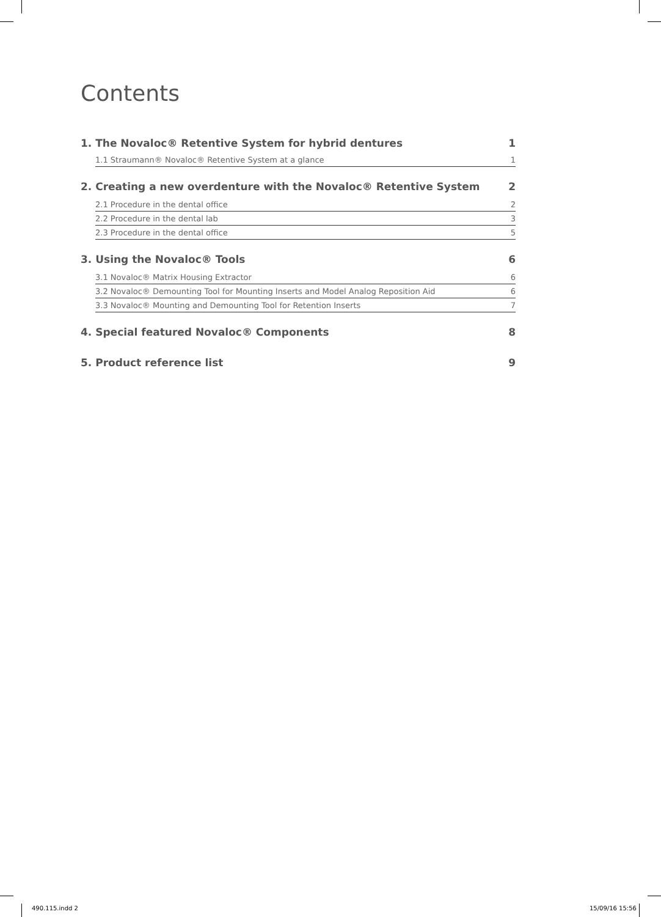Contents
1. The Novaloc® Retentive System for hybrid dentures 1
1.1 Straumann® Novaloc® Retentive System at a glance 1
2. Creating a new overdenture with the Novaloc® Retentive System 2
2.1 Procedure in the dental office 2
2.2 Procedure in the dental lab 3
2.3 Procedure in the dental office 5
3. Using the Novaloc® Tools 6
3.1 Novaloc® Matrix Housing Extractor 6
3.2 Novaloc® Demounting Tool for Mounting Inserts and Model Analog Reposition Aid 6
3.3 Novaloc® Mounting and Demounting Tool for Retention Inserts 7
4. Special featured Novaloc® Components 8
5. Product reference list 9
490.115.indd 2 15/09/16 15:56